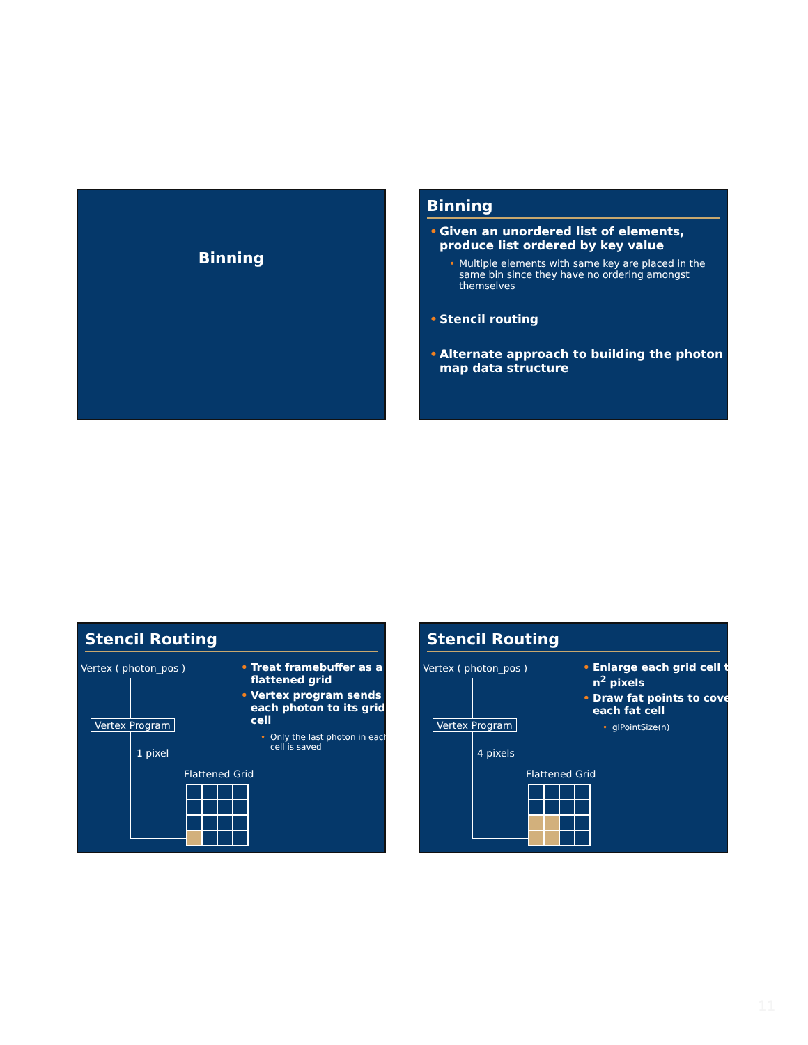Binning
Binning
Given an unordered list of elements, produce list ordered by key value
Multiple elements with same key are placed in the same bin since they have no ordering amongst themselves
Stencil routing
Alternate approach to building the photon map data structure
Stencil Routing
Vertex ( photon_pos )
Vertex Program
1 pixel
Flattened Grid
Treat framebuffer as a flattened grid
Vertex program sends each photon to its grid cell
Only the last photon in each cell is saved
Stencil Routing
Vertex ( photon_pos )
Vertex Program
4 pixels
Flattened Grid
Enlarge each grid cell to n<sup>2</sup> pixels
Draw fat points to cover each fat cell
glPointSize(n)
11